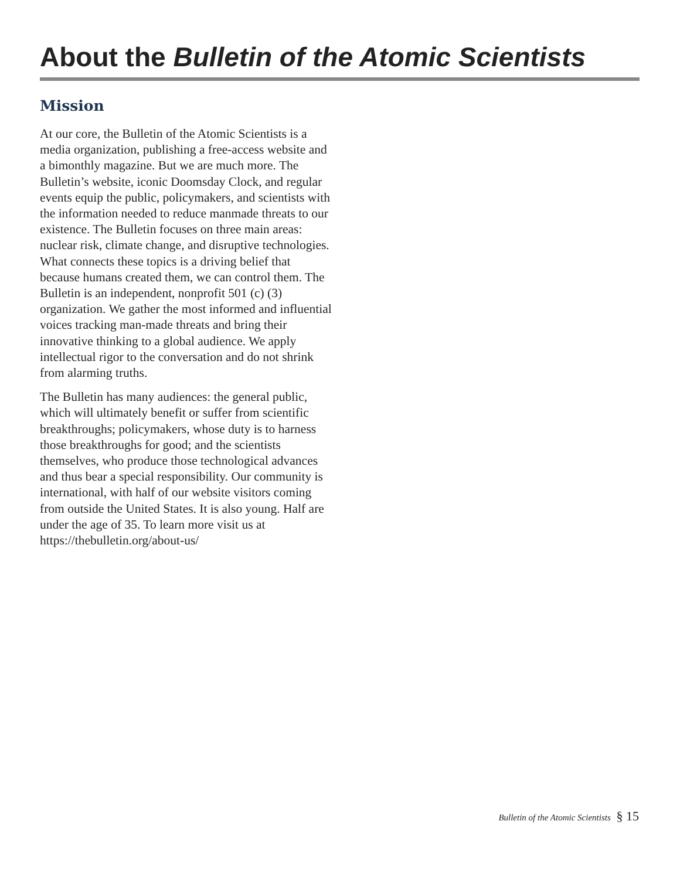About the Bulletin of the Atomic Scientists
Mission
At our core, the Bulletin of the Atomic Scientists is a media organization, publishing a free-access website and a bimonthly magazine. But we are much more. The Bulletin’s website, iconic Doomsday Clock, and regular events equip the public, policymakers, and scientists with the information needed to reduce manmade threats to our existence. The Bulletin focuses on three main areas: nuclear risk, climate change, and disruptive technologies. What connects these topics is a driving belief that because humans created them, we can control them. The Bulletin is an independent, nonprofit 501 (c) (3) organization. We gather the most informed and influential voices tracking man-made threats and bring their innovative thinking to a global audience. We apply intellectual rigor to the conversation and do not shrink from alarming truths.
The Bulletin has many audiences: the general public, which will ultimately benefit or suffer from scientific breakthroughs; policymakers, whose duty is to harness those breakthroughs for good; and the scientists themselves, who produce those technological advances and thus bear a special responsibility. Our community is international, with half of our website visitors coming from outside the United States. It is also young. Half are under the age of 35. To learn more visit us at https://thebulletin.org/about-us/
Bulletin of the Atomic Scientists § 15